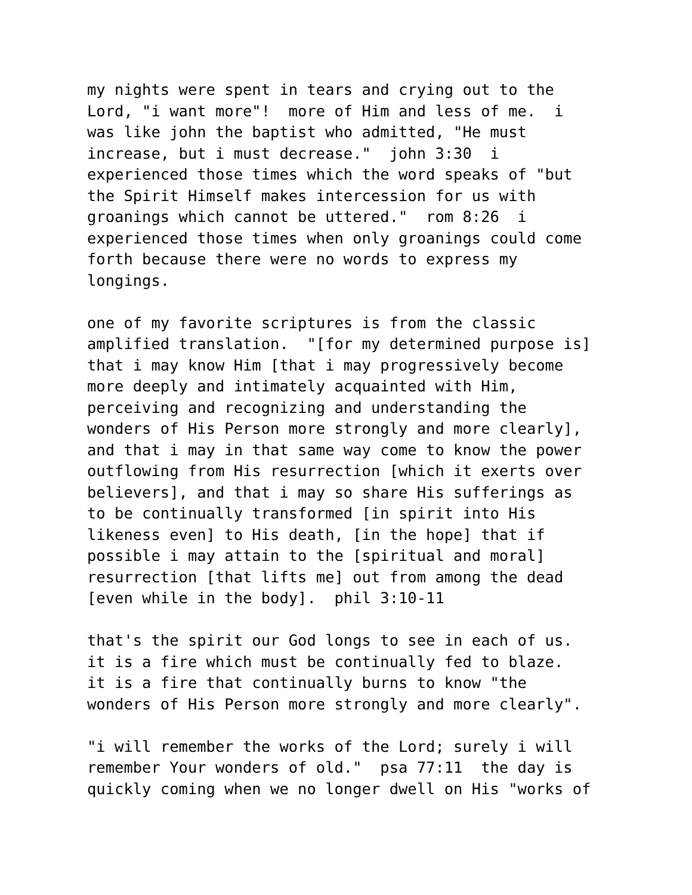my nights were spent in tears and crying out to the Lord, "i want more"! more of Him and less of me. i was like john the baptist who admitted, "He must increase, but i must decrease." john 3:30 i experienced those times which the word speaks of "but the Spirit Himself makes intercession for us with groanings which cannot be uttered." rom 8:26 i experienced those times when only groanings could come forth because there were no words to express my longings.
one of my favorite scriptures is from the classic amplified translation. "[for my determined purpose is] that i may know Him [that i may progressively become more deeply and intimately acquainted with Him, perceiving and recognizing and understanding the wonders of His Person more strongly and more clearly], and that i may in that same way come to know the power outflowing from His resurrection [which it exerts over believers], and that i may so share His sufferings as to be continually transformed [in spirit into His likeness even] to His death, [in the hope] that if possible i may attain to the [spiritual and moral] resurrection [that lifts me] out from among the dead [even while in the body]. phil 3:10-11
that's the spirit our God longs to see in each of us. it is a fire which must be continually fed to blaze. it is a fire that continually burns to know "the wonders of His Person more strongly and more clearly".
"i will remember the works of the Lord; surely i will remember Your wonders of old." psa 77:11 the day is quickly coming when we no longer dwell on His "works of